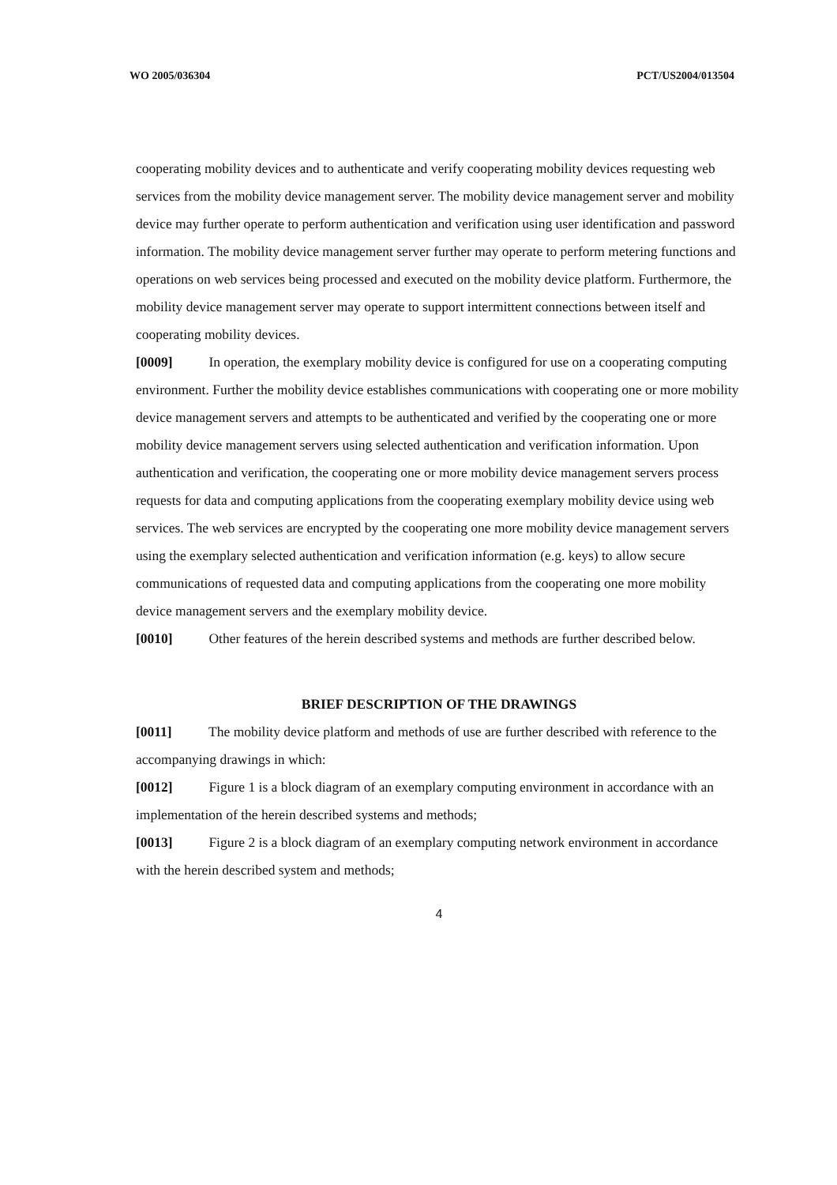WO 2005/036304 PCT/US2004/013504
cooperating mobility devices and to authenticate and verify cooperating mobility devices requesting web services from the mobility device management server. The mobility device management server and mobility device may further operate to perform authentication and verification using user identification and password information. The mobility device management server further may operate to perform metering functions and operations on web services being processed and executed on the mobility device platform. Furthermore, the mobility device management server may operate to support intermittent connections between itself and cooperating mobility devices.
[0009] In operation, the exemplary mobility device is configured for use on a cooperating computing environment. Further the mobility device establishes communications with cooperating one or more mobility device management servers and attempts to be authenticated and verified by the cooperating one or more mobility device management servers using selected authentication and verification information. Upon authentication and verification, the cooperating one or more mobility device management servers process requests for data and computing applications from the cooperating exemplary mobility device using web services. The web services are encrypted by the cooperating one more mobility device management servers using the exemplary selected authentication and verification information (e.g. keys) to allow secure communications of requested data and computing applications from the cooperating one more mobility device management servers and the exemplary mobility device.
[0010] Other features of the herein described systems and methods are further described below.
BRIEF DESCRIPTION OF THE DRAWINGS
[0011] The mobility device platform and methods of use are further described with reference to the accompanying drawings in which:
[0012] Figure 1 is a block diagram of an exemplary computing environment in accordance with an implementation of the herein described systems and methods;
[0013] Figure 2 is a block diagram of an exemplary computing network environment in accordance with the herein described system and methods;
4